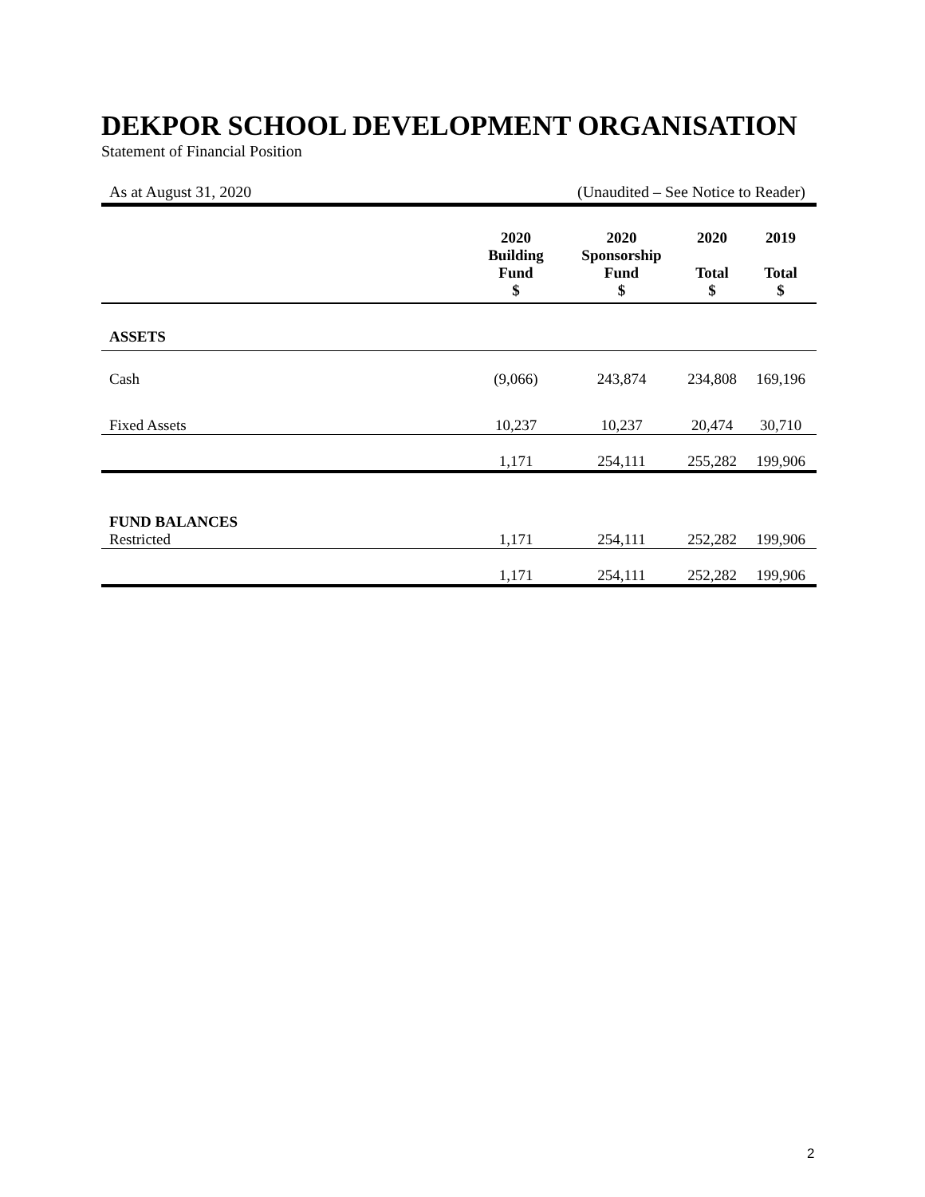DEKPOR SCHOOL DEVELOPMENT ORGANISATION
Statement of Financial Position
As at August 31, 2020 (Unaudited – See Notice to Reader)
| | 2020 Building Fund $ | 2020 Sponsorship Fund $ | 2020 Total $ | 2019 Total $ |
| --- | --- | --- | --- | --- |
| ASSETS | | | | |
| Cash | (9,066) | 243,874 | 234,808 | 169,196 |
| Fixed Assets | 10,237 | 10,237 | 20,474 | 30,710 |
| | 1,171 | 254,111 | 255,282 | 199,906 |
| FUND BALANCES Restricted | 1,171 | 254,111 | 252,282 | 199,906 |
| | 1,171 | 254,111 | 252,282 | 199,906 |
2